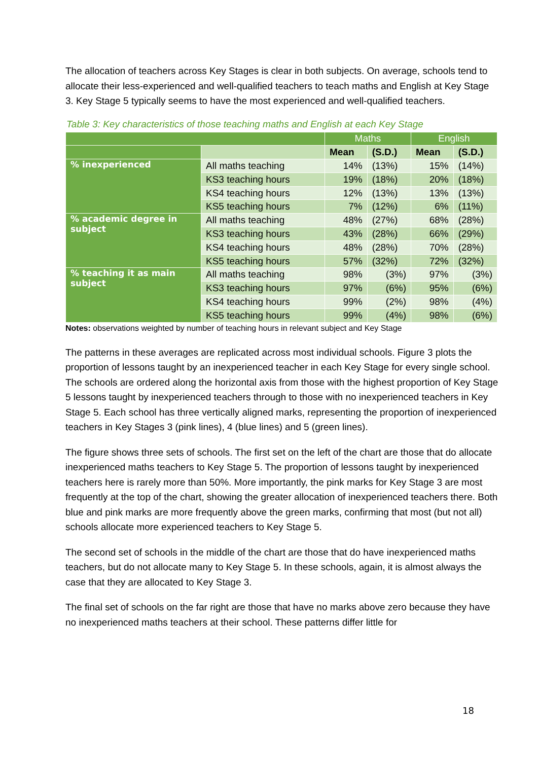The allocation of teachers across Key Stages is clear in both subjects. On average, schools tend to allocate their less-experienced and well-qualified teachers to teach maths and English at Key Stage 3. Key Stage 5 typically seems to have the most experienced and well-qualified teachers.
Table 3: Key characteristics of those teaching maths and English at each Key Stage
| | | Maths | | English | |
| --- | --- | --- | --- | --- | --- |
| | | Mean | (S.D.) | Mean | (S.D.) |
| % inexperienced | All maths teaching | 14% | (13%) | 15% | (14%) |
| | KS3 teaching hours | 19% | (18%) | 20% | (18%) |
| | KS4 teaching hours | 12% | (13%) | 13% | (13%) |
| | KS5 teaching hours | 7% | (12%) | 6% | (11%) |
| % academic degree in subject | All maths teaching | 48% | (27%) | 68% | (28%) |
| | KS3 teaching hours | 43% | (28%) | 66% | (29%) |
| | KS4 teaching hours | 48% | (28%) | 70% | (28%) |
| | KS5 teaching hours | 57% | (32%) | 72% | (32%) |
| % teaching it as main subject | All maths teaching | 98% | (3%) | 97% | (3%) |
| | KS3 teaching hours | 97% | (6%) | 95% | (6%) |
| | KS4 teaching hours | 99% | (2%) | 98% | (4%) |
| | KS5 teaching hours | 99% | (4%) | 98% | (6%) |
Notes: observations weighted by number of teaching hours in relevant subject and Key Stage
The patterns in these averages are replicated across most individual schools. Figure 3 plots the proportion of lessons taught by an inexperienced teacher in each Key Stage for every single school. The schools are ordered along the horizontal axis from those with the highest proportion of Key Stage 5 lessons taught by inexperienced teachers through to those with no inexperienced teachers in Key Stage 5. Each school has three vertically aligned marks, representing the proportion of inexperienced teachers in Key Stages 3 (pink lines), 4 (blue lines) and 5 (green lines).
The figure shows three sets of schools. The first set on the left of the chart are those that do allocate inexperienced maths teachers to Key Stage 5. The proportion of lessons taught by inexperienced teachers here is rarely more than 50%. More importantly, the pink marks for Key Stage 3 are most frequently at the top of the chart, showing the greater allocation of inexperienced teachers there. Both blue and pink marks are more frequently above the green marks, confirming that most (but not all) schools allocate more experienced teachers to Key Stage 5.
The second set of schools in the middle of the chart are those that do have inexperienced maths teachers, but do not allocate many to Key Stage 5. In these schools, again, it is almost always the case that they are allocated to Key Stage 3.
The final set of schools on the far right are those that have no marks above zero because they have no inexperienced maths teachers at their school. These patterns differ little for
18